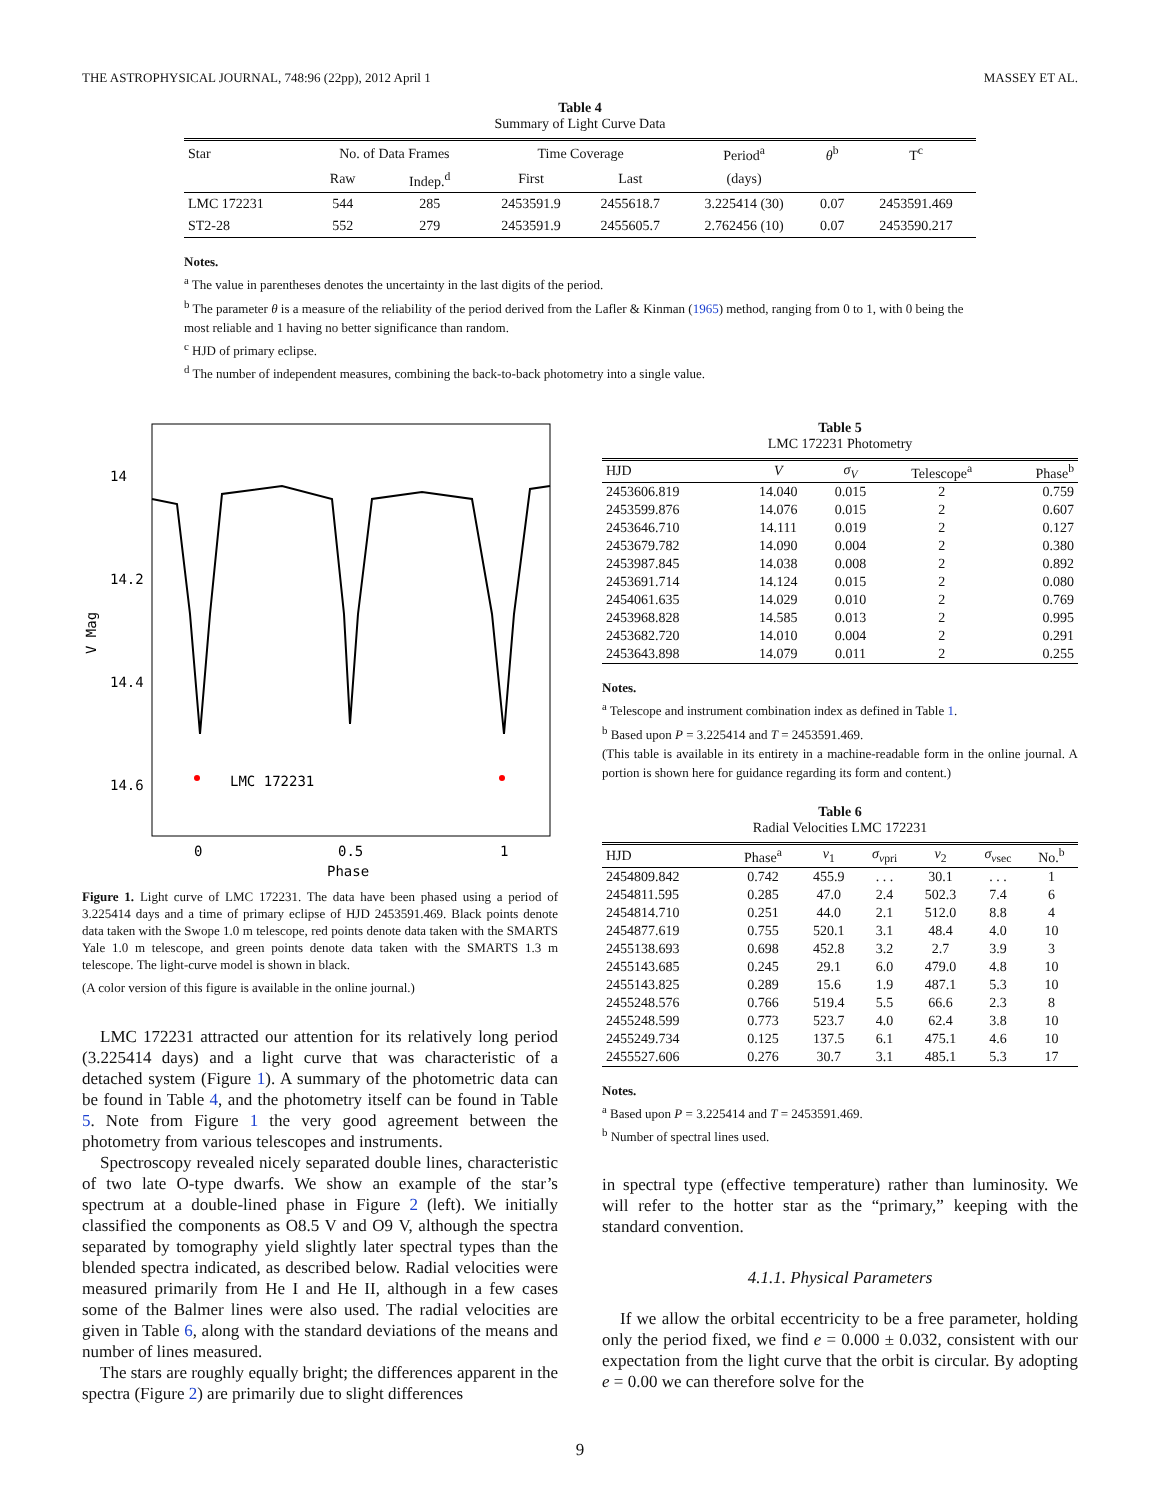THE ASTROPHYSICAL JOURNAL, 748:96 (22pp), 2012 April 1 MASSEY ET AL.
Table 4
Summary of Light Curve Data
| Star | No. of Data Frames | | Time Coverage | | Period<sup>a</sup> | θ<sup>b</sup> | T<sup>c</sup> |
| --- | --- | --- | --- | --- | --- | --- | --- |
| | Raw | Indep.<sup>d</sup> | First | Last | (days) | | |
| LMC 172231 | 544 | 285 | 2453591.9 | 2455618.7 | 3.225414 (30) | 0.07 | 2453591.469 |
| ST2-28 | 552 | 279 | 2453591.9 | 2455605.7 | 2.762456 (10) | 0.07 | 2453590.217 |
Notes.
<sup>a</sup> The value in parentheses denotes the uncertainty in the last digits of the period.
<sup>b</sup> The parameter θ is a measure of the reliability of the period derived from the Lafler & Kinman (1965) method, ranging from 0 to 1, with 0 being the most reliable and 1 having no better significance than random.
<sup>c</sup> HJD of primary eclipse.
<sup>d</sup> The number of independent measures, combining the back-to-back photometry into a single value.
14
14.2
14.4
14.6
0
0.5
1
Phase
V Mag
LMC 172231
Figure 1. Light curve of LMC 172231. The data have been phased using a period of 3.225414 days and a time of primary eclipse of HJD 2453591.469. Black points denote data taken with the Swope 1.0 m telescope, red points denote data taken with the SMARTS Yale 1.0 m telescope, and green points denote data taken with the SMARTS 1.3 m telescope. The light-curve model is shown in black.
(A color version of this figure is available in the online journal.)
LMC 172231 attracted our attention for its relatively long period (3.225414 days) and a light curve that was characteristic of a detached system (Figure 1). A summary of the photometric data can be found in Table 4, and the photometry itself can be found in Table 5. Note from Figure 1 the very good agreement between the photometry from various telescopes and instruments.
Spectroscopy revealed nicely separated double lines, characteristic of two late O-type dwarfs. We show an example of the star’s spectrum at a double-lined phase in Figure 2 (left). We initially classified the components as O8.5 V and O9 V, although the spectra separated by tomography yield slightly later spectral types than the blended spectra indicated, as described below. Radial velocities were measured primarily from He I and He II, although in a few cases some of the Balmer lines were also used. The radial velocities are given in Table 6, along with the standard deviations of the means and number of lines measured.
The stars are roughly equally bright; the differences apparent in the spectra (Figure 2) are primarily due to slight differences
Table 5
LMC 172231 Photometry
| HJD | V | σ<sub>V</sub> | Telescope<sup>a</sup> | Phase<sup>b</sup> |
| --- | --- | --- | --- | --- |
| 2453606.819 | 14.040 | 0.015 | 2 | 0.759 |
| 2453599.876 | 14.076 | 0.015 | 2 | 0.607 |
| 2453646.710 | 14.111 | 0.019 | 2 | 0.127 |
| 2453679.782 | 14.090 | 0.004 | 2 | 0.380 |
| 2453987.845 | 14.038 | 0.008 | 2 | 0.892 |
| 2453691.714 | 14.124 | 0.015 | 2 | 0.080 |
| 2454061.635 | 14.029 | 0.010 | 2 | 0.769 |
| 2453968.828 | 14.585 | 0.013 | 2 | 0.995 |
| 2453682.720 | 14.010 | 0.004 | 2 | 0.291 |
| 2453643.898 | 14.079 | 0.011 | 2 | 0.255 |
Notes.
<sup>a</sup> Telescope and instrument combination index as defined in Table 1.
<sup>b</sup> Based upon P = 3.225414 and T = 2453591.469.
(This table is available in its entirety in a machine-readable form in the online journal. A portion is shown here for guidance regarding its form and content.)
Table 6
Radial Velocities LMC 172231
| HJD | Phase<sup>a</sup> | v<sub>1</sub> | σ<sub>v</sub><sub>pri</sub> | v<sub>2</sub> | σ<sub>v</sub><sub>sec</sub> | No.<sup>b</sup> |
| --- | --- | --- | --- | --- | --- | --- |
| 2454809.842 | 0.742 | 455.9 | . . . | 30.1 | . . . | 1 |
| 2454811.595 | 0.285 | 47.0 | 2.4 | 502.3 | 7.4 | 6 |
| 2454814.710 | 0.251 | 44.0 | 2.1 | 512.0 | 8.8 | 4 |
| 2454877.619 | 0.755 | 520.1 | 3.1 | 48.4 | 4.0 | 10 |
| 2455138.693 | 0.698 | 452.8 | 3.2 | 2.7 | 3.9 | 3 |
| 2455143.685 | 0.245 | 29.1 | 6.0 | 479.0 | 4.8 | 10 |
| 2455143.825 | 0.289 | 15.6 | 1.9 | 487.1 | 5.3 | 10 |
| 2455248.576 | 0.766 | 519.4 | 5.5 | 66.6 | 2.3 | 8 |
| 2455248.599 | 0.773 | 523.7 | 4.0 | 62.4 | 3.8 | 10 |
| 2455249.734 | 0.125 | 137.5 | 6.1 | 475.1 | 4.6 | 10 |
| 2455527.606 | 0.276 | 30.7 | 3.1 | 485.1 | 5.3 | 17 |
Notes.
<sup>a</sup> Based upon P = 3.225414 and T = 2453591.469.
<sup>b</sup> Number of spectral lines used.
in spectral type (effective temperature) rather than luminosity. We will refer to the hotter star as the “primary,” keeping with the standard convention.
4.1.1. Physical Parameters
If we allow the orbital eccentricity to be a free parameter, holding only the period fixed, we find e = 0.000 ± 0.032, consistent with our expectation from the light curve that the orbit is circular. By adopting e = 0.00 we can therefore solve for the
9